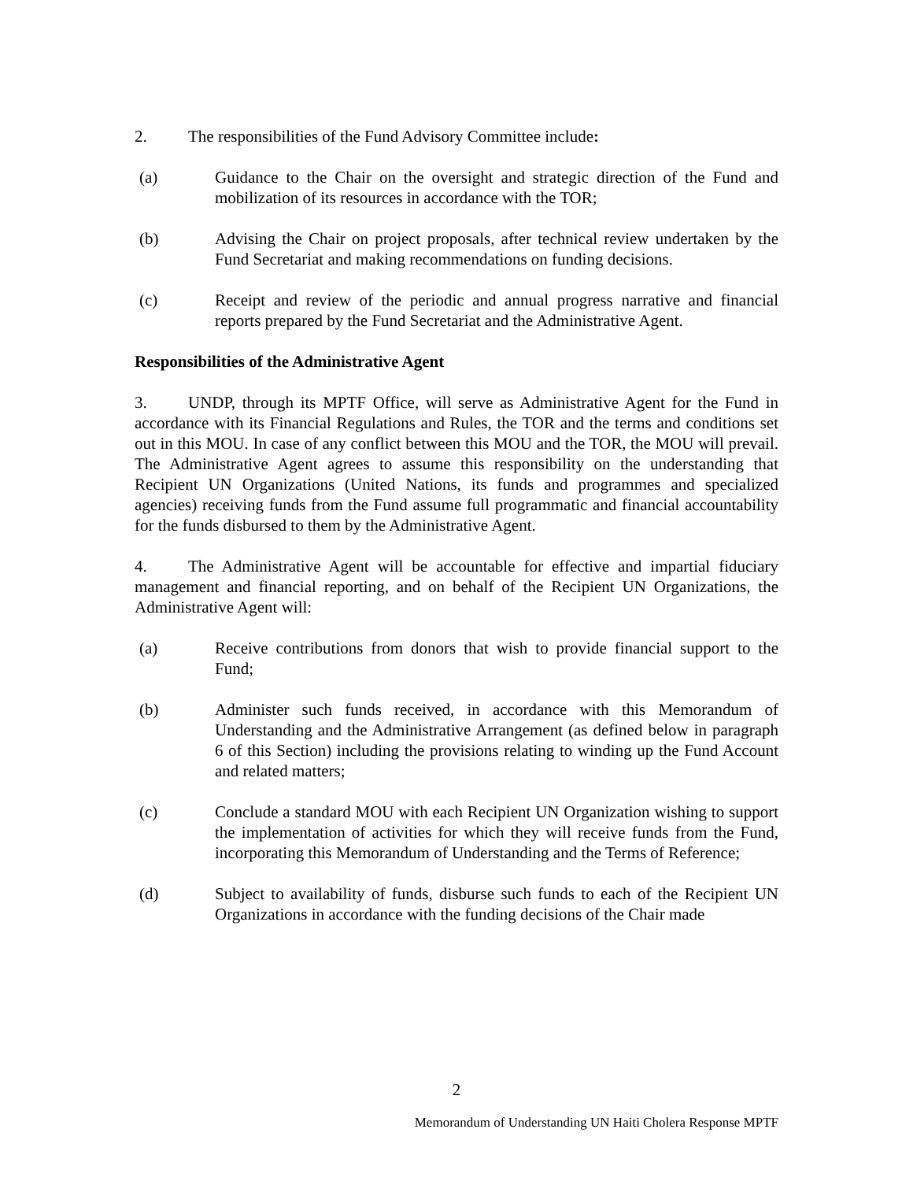2. The responsibilities of the Fund Advisory Committee include:
(a) Guidance to the Chair on the oversight and strategic direction of the Fund and mobilization of its resources in accordance with the TOR;
(b) Advising the Chair on project proposals, after technical review undertaken by the Fund Secretariat and making recommendations on funding decisions.
(c) Receipt and review of the periodic and annual progress narrative and financial reports prepared by the Fund Secretariat and the Administrative Agent.
Responsibilities of the Administrative Agent
3. UNDP, through its MPTF Office, will serve as Administrative Agent for the Fund in accordance with its Financial Regulations and Rules, the TOR and the terms and conditions set out in this MOU. In case of any conflict between this MOU and the TOR, the MOU will prevail. The Administrative Agent agrees to assume this responsibility on the understanding that Recipient UN Organizations (United Nations, its funds and programmes and specialized agencies) receiving funds from the Fund assume full programmatic and financial accountability for the funds disbursed to them by the Administrative Agent.
4. The Administrative Agent will be accountable for effective and impartial fiduciary management and financial reporting, and on behalf of the Recipient UN Organizations, the Administrative Agent will:
(a) Receive contributions from donors that wish to provide financial support to the Fund;
(b) Administer such funds received, in accordance with this Memorandum of Understanding and the Administrative Arrangement (as defined below in paragraph 6 of this Section) including the provisions relating to winding up the Fund Account and related matters;
(c) Conclude a standard MOU with each Recipient UN Organization wishing to support the implementation of activities for which they will receive funds from the Fund, incorporating this Memorandum of Understanding and the Terms of Reference;
(d) Subject to availability of funds, disburse such funds to each of the Recipient UN Organizations in accordance with the funding decisions of the Chair made
2
Memorandum of Understanding UN Haiti Cholera Response MPTF